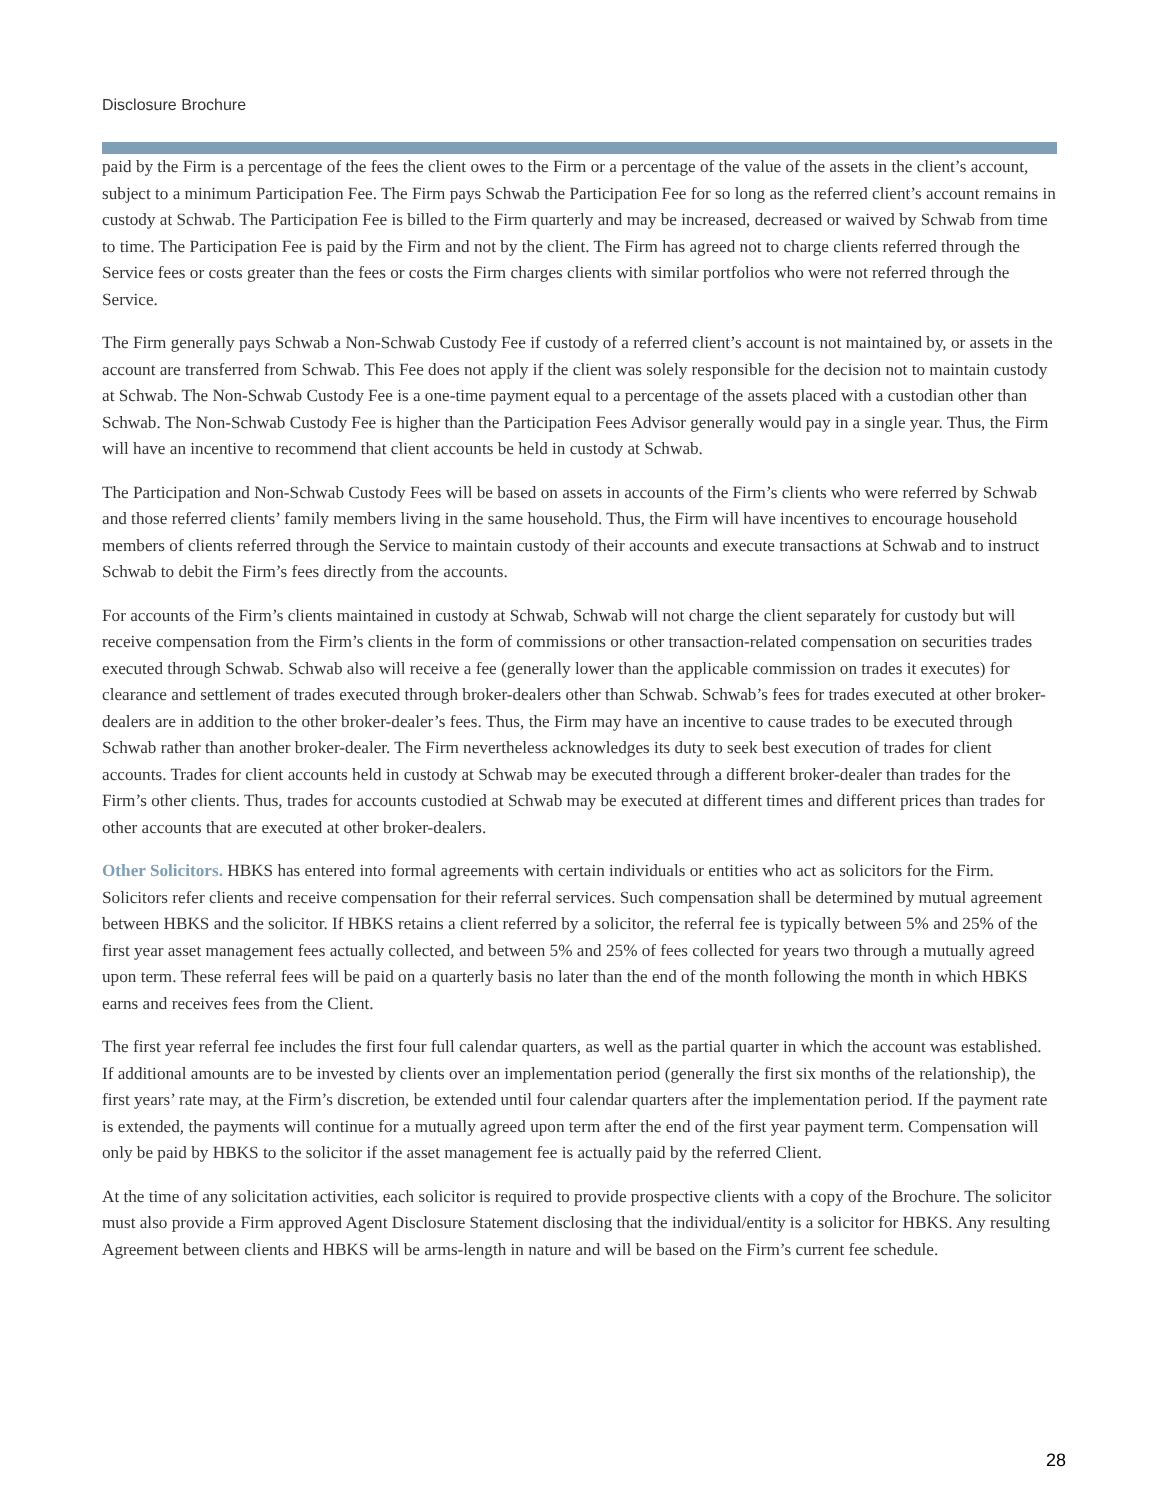Disclosure Brochure
paid by the Firm is a percentage of the fees the client owes to the Firm or a percentage of the value of the assets in the client’s account, subject to a minimum Participation Fee. The Firm pays Schwab the Participation Fee for so long as the referred client’s account remains in custody at Schwab. The Participation Fee is billed to the Firm quarterly and may be increased, decreased or waived by Schwab from time to time. The Participation Fee is paid by the Firm and not by the client. The Firm has agreed not to charge clients referred through the Service fees or costs greater than the fees or costs the Firm charges clients with similar portfolios who were not referred through the Service.
The Firm generally pays Schwab a Non-Schwab Custody Fee if custody of a referred client’s account is not maintained by, or assets in the account are transferred from Schwab. This Fee does not apply if the client was solely responsible for the decision not to maintain custody at Schwab. The Non-Schwab Custody Fee is a one-time payment equal to a percentage of the assets placed with a custodian other than Schwab. The Non-Schwab Custody Fee is higher than the Participation Fees Advisor generally would pay in a single year. Thus, the Firm will have an incentive to recommend that client accounts be held in custody at Schwab.
The Participation and Non-Schwab Custody Fees will be based on assets in accounts of the Firm’s clients who were referred by Schwab and those referred clients’ family members living in the same household. Thus, the Firm will have incentives to encourage household members of clients referred through the Service to maintain custody of their accounts and execute transactions at Schwab and to instruct Schwab to debit the Firm’s fees directly from the accounts.
For accounts of the Firm’s clients maintained in custody at Schwab, Schwab will not charge the client separately for custody but will receive compensation from the Firm’s clients in the form of commissions or other transaction-related compensation on securities trades executed through Schwab. Schwab also will receive a fee (generally lower than the applicable commission on trades it executes) for clearance and settlement of trades executed through broker-dealers other than Schwab. Schwab’s fees for trades executed at other broker-dealers are in addition to the other broker-dealer’s fees. Thus, the Firm may have an incentive to cause trades to be executed through Schwab rather than another broker-dealer. The Firm nevertheless acknowledges its duty to seek best execution of trades for client accounts. Trades for client accounts held in custody at Schwab may be executed through a different broker-dealer than trades for the Firm’s other clients. Thus, trades for accounts custodied at Schwab may be executed at different times and different prices than trades for other accounts that are executed at other broker-dealers.
Other Solicitors. HBKS has entered into formal agreements with certain individuals or entities who act as solicitors for the Firm. Solicitors refer clients and receive compensation for their referral services. Such compensation shall be determined by mutual agreement between HBKS and the solicitor. If HBKS retains a client referred by a solicitor, the referral fee is typically between 5% and 25% of the first year asset management fees actually collected, and between 5% and 25% of fees collected for years two through a mutually agreed upon term. These referral fees will be paid on a quarterly basis no later than the end of the month following the month in which HBKS earns and receives fees from the Client.
The first year referral fee includes the first four full calendar quarters, as well as the partial quarter in which the account was established. If additional amounts are to be invested by clients over an implementation period (generally the first six months of the relationship), the first years’ rate may, at the Firm’s discretion, be extended until four calendar quarters after the implementation period. If the payment rate is extended, the payments will continue for a mutually agreed upon term after the end of the first year payment term. Compensation will only be paid by HBKS to the solicitor if the asset management fee is actually paid by the referred Client.
At the time of any solicitation activities, each solicitor is required to provide prospective clients with a copy of the Brochure. The solicitor must also provide a Firm approved Agent Disclosure Statement disclosing that the individual/entity is a solicitor for HBKS. Any resulting Agreement between clients and HBKS will be arms-length in nature and will be based on the Firm’s current fee schedule.
28